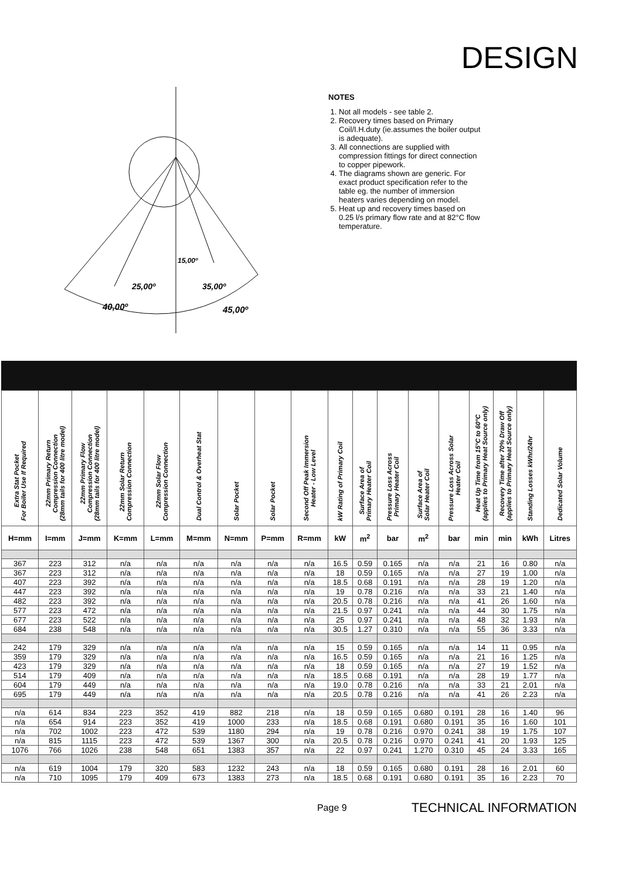DESIGN
40,00º
25,00º
15,00º
35,00º
45,00º
NOTES
1. Not all models - see table 2.
2. Recovery times based on Primary Coil/I.H.duty (ie.assumes the boiler output is adequate).
3. All connections are supplied with compression fittings for direct connection to copper pipework.
4. The diagrams shown are generic. For exact product specification refer to the table eg. the number of immersion heaters varies depending on model.
5. Heat up and recovery times based on 0.25 l/s primary flow rate and at 82°C flow temperature.
| Extra Stat Pocket For Boiler Use If Required | 22mm Primary Return Compression Connection (28mm tails for 400 litre model) | 22mm Primary Flow Compression Connection (28mm tails for 400 litre model) | 22mm Solar Return Compression Connection | 22mm Solar Flow Compression Connection | Dual Control & Overheat Stat | Solar Pocket | Solar Pocket | Second Off Peak Immersion Heater - Low Level | kW Rating of Primary Coil | Surface Area of Primary Heater Coil | Pressure Loss Across Primary Heater Coil | Surface Area of Solar Heater Coil | Pressure Loss Across Solar Heater Coil | Heat Up Time from 15°C to 60°C (applies to Primary Heat Source only) | Recovery Time after 70% Draw Off (applies to Primary Heat Source only) | Standing Losses kWhr/24hr | Dedicated Solar Volume |
| --- | --- | --- | --- | --- | --- | --- | --- | --- | --- | --- | --- | --- | --- | --- | --- | --- | --- |
| H=mm | I=mm | J=mm | K=mm | L=mm | M=mm | N=mm | P=mm | R=mm | kW | m<sup>2</sup> | bar | m<sup>2</sup> | bar | min | min | kWh | Litres |
| 367 | 223 | 312 | n/a | n/a | n/a | n/a | n/a | n/a | 16.5 | 0.59 | 0.165 | n/a | n/a | 21 | 16 | 0.80 | n/a |
| 367 | 223 | 312 | n/a | n/a | n/a | n/a | n/a | n/a | 18 | 0.59 | 0.165 | n/a | n/a | 27 | 19 | 1.00 | n/a |
| 407 | 223 | 392 | n/a | n/a | n/a | n/a | n/a | n/a | 18.5 | 0.68 | 0.191 | n/a | n/a | 28 | 19 | 1.20 | n/a |
| 447 | 223 | 392 | n/a | n/a | n/a | n/a | n/a | n/a | 19 | 0.78 | 0.216 | n/a | n/a | 33 | 21 | 1.40 | n/a |
| 482 | 223 | 392 | n/a | n/a | n/a | n/a | n/a | n/a | 20.5 | 0.78 | 0.216 | n/a | n/a | 41 | 26 | 1.60 | n/a |
| 577 | 223 | 472 | n/a | n/a | n/a | n/a | n/a | n/a | 21.5 | 0.97 | 0.241 | n/a | n/a | 44 | 30 | 1.75 | n/a |
| 677 | 223 | 522 | n/a | n/a | n/a | n/a | n/a | n/a | 25 | 0.97 | 0.241 | n/a | n/a | 48 | 32 | 1.93 | n/a |
| 684 | 238 | 548 | n/a | n/a | n/a | n/a | n/a | n/a | 30.5 | 1.27 | 0.310 | n/a | n/a | 55 | 36 | 3.33 | n/a |
| 242 | 179 | 329 | n/a | n/a | n/a | n/a | n/a | n/a | 15 | 0.59 | 0.165 | n/a | n/a | 14 | 11 | 0.95 | n/a |
| 359 | 179 | 329 | n/a | n/a | n/a | n/a | n/a | n/a | 16.5 | 0.59 | 0.165 | n/a | n/a | 21 | 16 | 1.25 | n/a |
| 423 | 179 | 329 | n/a | n/a | n/a | n/a | n/a | n/a | 18 | 0.59 | 0.165 | n/a | n/a | 27 | 19 | 1.52 | n/a |
| 514 | 179 | 409 | n/a | n/a | n/a | n/a | n/a | n/a | 18.5 | 0.68 | 0.191 | n/a | n/a | 28 | 19 | 1.77 | n/a |
| 604 | 179 | 449 | n/a | n/a | n/a | n/a | n/a | n/a | 19.0 | 0.78 | 0.216 | n/a | n/a | 33 | 21 | 2.01 | n/a |
| 695 | 179 | 449 | n/a | n/a | n/a | n/a | n/a | n/a | 20.5 | 0.78 | 0.216 | n/a | n/a | 41 | 26 | 2.23 | n/a |
| n/a | 614 | 834 | 223 | 352 | 419 | 882 | 218 | n/a | 18 | 0.59 | 0.165 | 0.680 | 0.191 | 28 | 16 | 1.40 | 96 |
| n/a | 654 | 914 | 223 | 352 | 419 | 1000 | 233 | n/a | 18.5 | 0.68 | 0.191 | 0.680 | 0.191 | 35 | 16 | 1.60 | 101 |
| n/a | 702 | 1002 | 223 | 472 | 539 | 1180 | 294 | n/a | 19 | 0.78 | 0.216 | 0.970 | 0.241 | 38 | 19 | 1.75 | 107 |
| n/a | 815 | 1115 | 223 | 472 | 539 | 1367 | 300 | n/a | 20.5 | 0.78 | 0.216 | 0.970 | 0.241 | 41 | 20 | 1.93 | 125 |
| 1076 | 766 | 1026 | 238 | 548 | 651 | 1383 | 357 | n/a | 22 | 0.97 | 0.241 | 1.270 | 0.310 | 45 | 24 | 3.33 | 165 |
| n/a | 619 | 1004 | 179 | 320 | 583 | 1232 | 243 | n/a | 18 | 0.59 | 0.165 | 0.680 | 0.191 | 28 | 16 | 2.01 | 60 |
| n/a | 710 | 1095 | 179 | 409 | 673 | 1383 | 273 | n/a | 18.5 | 0.68 | 0.191 | 0.680 | 0.191 | 35 | 16 | 2.23 | 70 |
Page 9 TECHNICAL INFORMATION